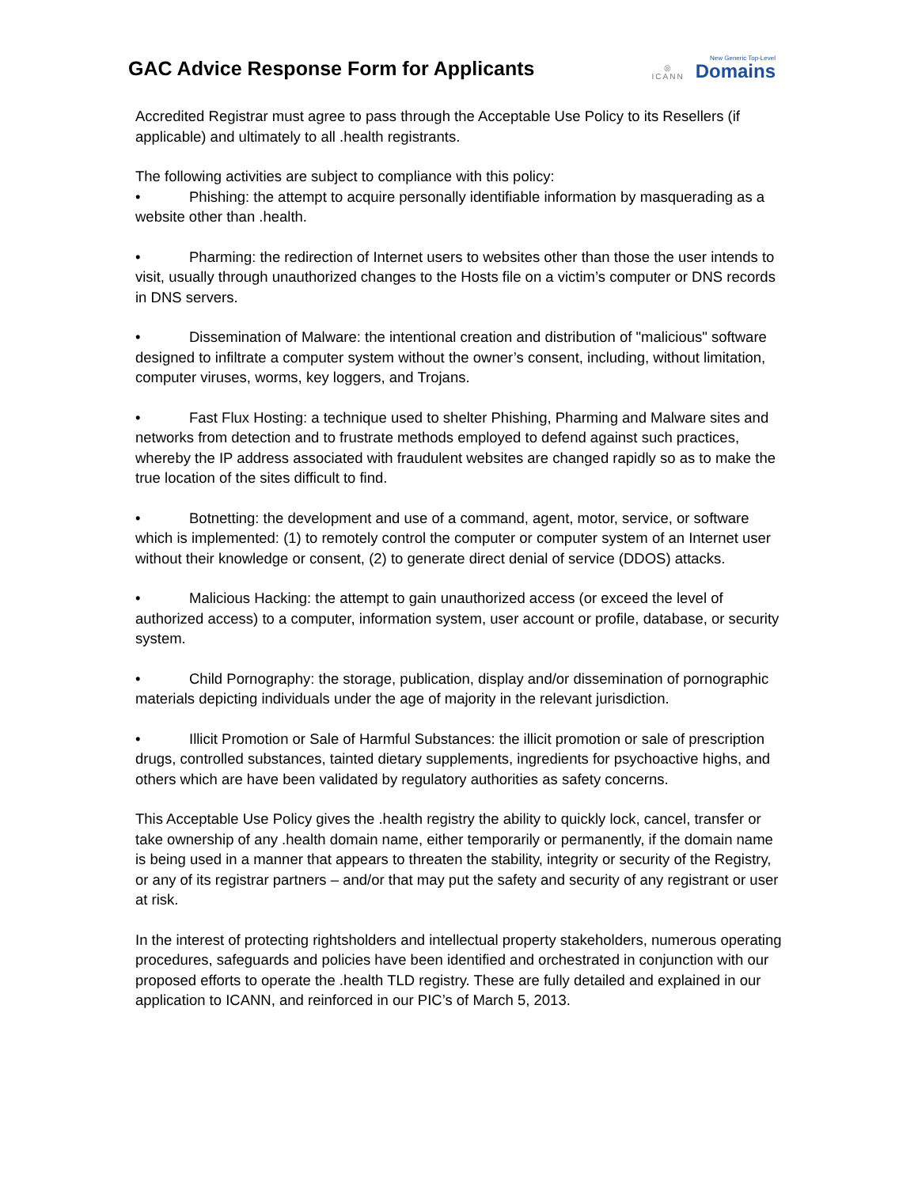GAC Advice Response Form for Applicants
◎
ICANN
New Generic Top-Level
Domains
Accredited Registrar must agree to pass through the Acceptable Use Policy to its Resellers (if applicable) and ultimately to all .health registrants.
The following activities are subject to compliance with this policy:
• Phishing: the attempt to acquire personally identifiable information by masquerading as a website other than .health.
• Pharming: the redirection of Internet users to websites other than those the user intends to visit, usually through unauthorized changes to the Hosts file on a victim’s computer or DNS records in DNS servers.
• Dissemination of Malware: the intentional creation and distribution of "malicious" software designed to infiltrate a computer system without the owner’s consent, including, without limitation, computer viruses, worms, key loggers, and Trojans.
• Fast Flux Hosting: a technique used to shelter Phishing, Pharming and Malware sites and networks from detection and to frustrate methods employed to defend against such practices, whereby the IP address associated with fraudulent websites are changed rapidly so as to make the true location of the sites difficult to find.
• Botnetting: the development and use of a command, agent, motor, service, or software which is implemented: (1) to remotely control the computer or computer system of an Internet user without their knowledge or consent, (2) to generate direct denial of service (DDOS) attacks.
• Malicious Hacking: the attempt to gain unauthorized access (or exceed the level of authorized access) to a computer, information system, user account or profile, database, or security system.
• Child Pornography: the storage, publication, display and/or dissemination of pornographic materials depicting individuals under the age of majority in the relevant jurisdiction.
• Illicit Promotion or Sale of Harmful Substances: the illicit promotion or sale of prescription drugs, controlled substances, tainted dietary supplements, ingredients for psychoactive highs, and others which are have been validated by regulatory authorities as safety concerns.
This Acceptable Use Policy gives the .health registry the ability to quickly lock, cancel, transfer or take ownership of any .health domain name, either temporarily or permanently, if the domain name is being used in a manner that appears to threaten the stability, integrity or security of the Registry, or any of its registrar partners – and/or that may put the safety and security of any registrant or user at risk.
In the interest of protecting rightsholders and intellectual property stakeholders, numerous operating procedures, safeguards and policies have been identified and orchestrated in conjunction with our proposed efforts to operate the .health TLD registry. These are fully detailed and explained in our application to ICANN, and reinforced in our PIC’s of March 5, 2013.